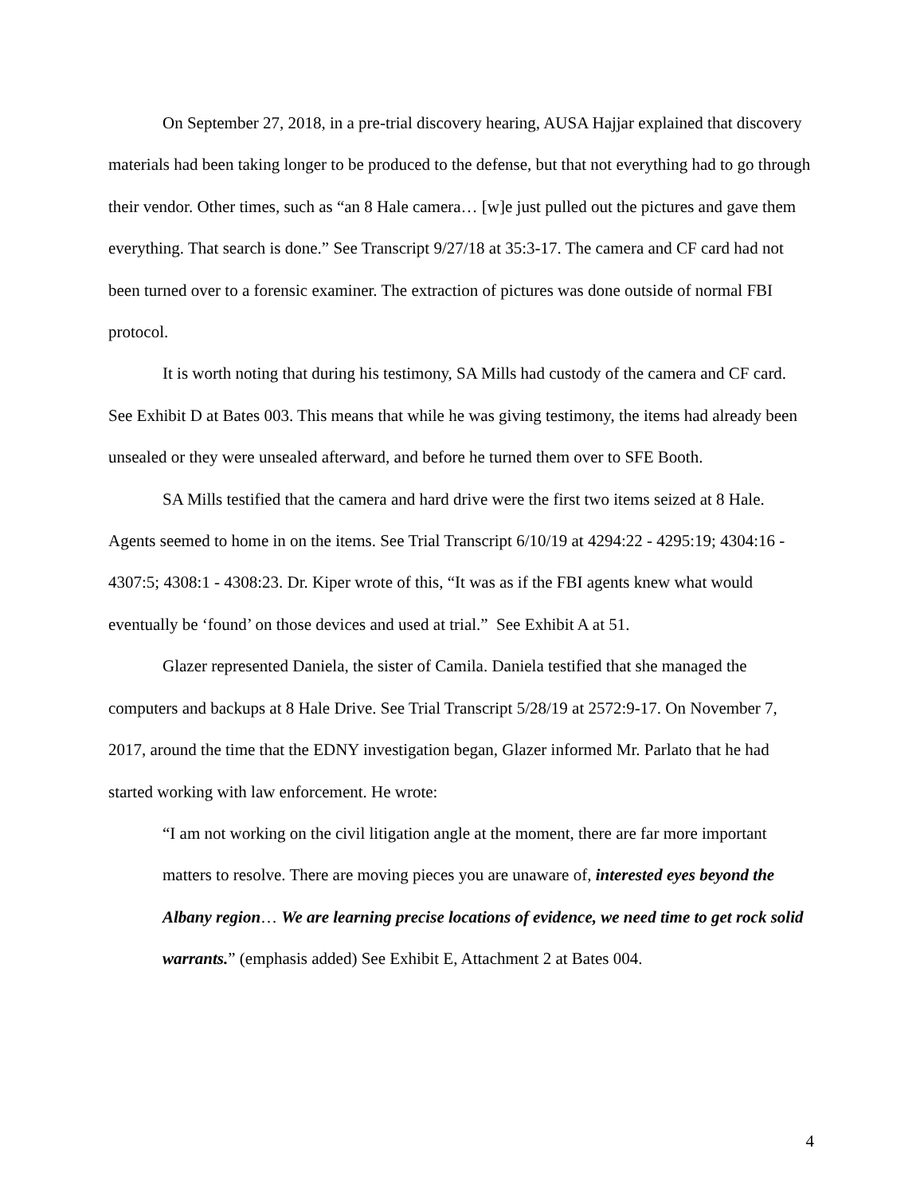On September 27, 2018, in a pre-trial discovery hearing, AUSA Hajjar explained that discovery materials had been taking longer to be produced to the defense, but that not everything had to go through their vendor. Other times, such as “an 8 Hale camera… [w]e just pulled out the pictures and gave them everything. That search is done.” See Transcript 9/27/18 at 35:3-17. The camera and CF card had not been turned over to a forensic examiner. The extraction of pictures was done outside of normal FBI protocol.
It is worth noting that during his testimony, SA Mills had custody of the camera and CF card. See Exhibit D at Bates 003. This means that while he was giving testimony, the items had already been unsealed or they were unsealed afterward, and before he turned them over to SFE Booth.
SA Mills testified that the camera and hard drive were the first two items seized at 8 Hale. Agents seemed to home in on the items. See Trial Transcript 6/10/19 at 4294:22 - 4295:19; 4304:16 - 4307:5; 4308:1 - 4308:23. Dr. Kiper wrote of this, “It was as if the FBI agents knew what would eventually be ‘found’ on those devices and used at trial.” See Exhibit A at 51.
Glazer represented Daniela, the sister of Camila. Daniela testified that she managed the computers and backups at 8 Hale Drive. See Trial Transcript 5/28/19 at 2572:9-17. On November 7, 2017, around the time that the EDNY investigation began, Glazer informed Mr. Parlato that he had started working with law enforcement. He wrote:
“I am not working on the civil litigation angle at the moment, there are far more important matters to resolve. There are moving pieces you are unaware of, interested eyes beyond the Albany region… We are learning precise locations of evidence, we need time to get rock solid warrants.” (emphasis added) See Exhibit E, Attachment 2 at Bates 004.
4